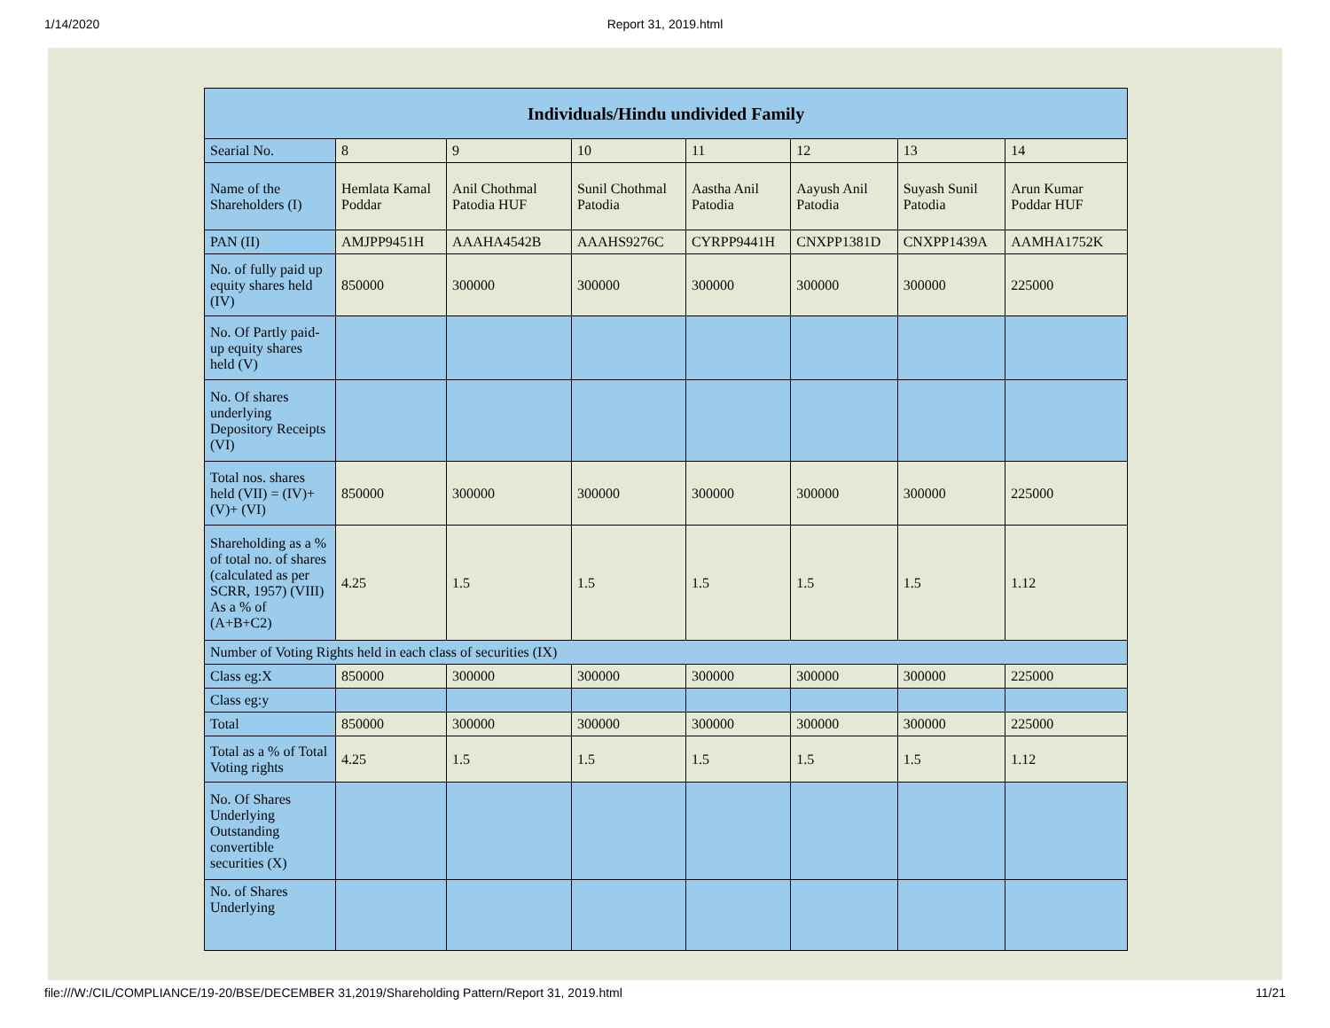1/14/2020 Report 31, 2019.html
| Individuals/Hindu undivided Family | | | | | | | |
| --- | --- | --- | --- | --- | --- | --- | --- |
| Searial No. | 8 | 9 | 10 | 11 | 12 | 13 | 14 |
| Name of the Shareholders (I) | Hemlata Kamal Poddar | Anil Chothmal Patodia HUF | Sunil Chothmal Patodia | Aastha Anil Patodia | Aayush Anil Patodia | Suyash Sunil Patodia | Arun Kumar Poddar HUF |
| PAN (II) | AMJPP9451H | AAAHA4542B | AAAHS9276C | CYRPP9441H | CNXPP1381D | CNXPP1439A | AAMHA1752K |
| No. of fully paid up equity shares held (IV) | 850000 | 300000 | 300000 | 300000 | 300000 | 300000 | 225000 |
| No. Of Partly paid-up equity shares held (V) | | | | | | | |
| No. Of shares underlying Depository Receipts (VI) | | | | | | | |
| Total nos. shares held (VII) = (IV)+(V)+ (VI) | 850000 | 300000 | 300000 | 300000 | 300000 | 300000 | 225000 |
| Shareholding as a % of total no. of shares (calculated as per SCRR, 1957) (VIII) As a % of (A+B+C2) | 4.25 | 1.5 | 1.5 | 1.5 | 1.5 | 1.5 | 1.12 |
| Number of Voting Rights held in each class of securities (IX) | | | | | | | |
| Class eg:X | 850000 | 300000 | 300000 | 300000 | 300000 | 300000 | 225000 |
| Class eg:y | | | | | | | |
| Total | 850000 | 300000 | 300000 | 300000 | 300000 | 300000 | 225000 |
| Total as a % of Total Voting rights | 4.25 | 1.5 | 1.5 | 1.5 | 1.5 | 1.5 | 1.12 |
| No. Of Shares Underlying Outstanding convertible securities (X) | | | | | | | |
| No. of Shares Underlying | | | | | | | |
file:///W:/CIL/COMPLIANCE/19-20/BSE/DECEMBER 31,2019/Shareholding Pattern/Report 31, 2019.html 11/21